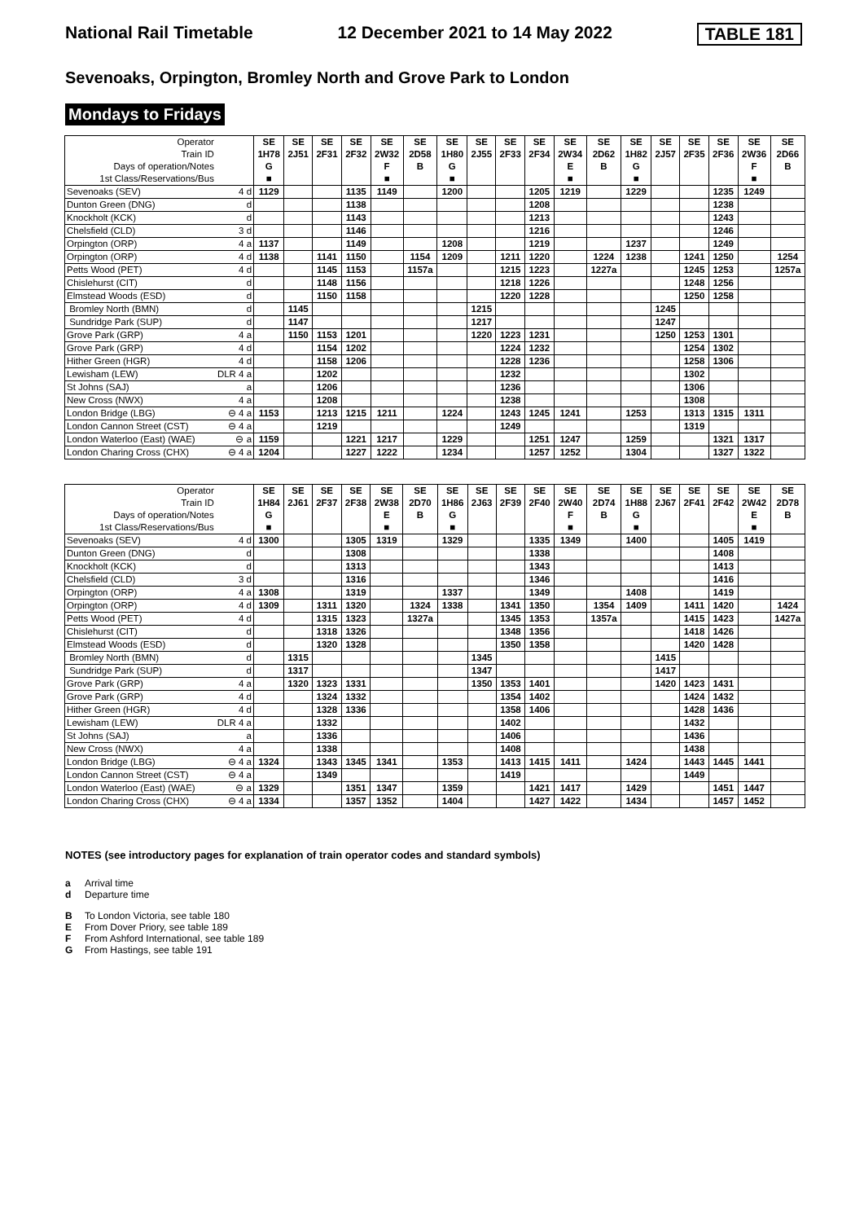National Rail Timetable 12 December 2021 to 14 May 2022 TABLE 181
Sevenoaks, Orpington, Bromley North and Grove Park to London
Mondays to Fridays
| Operator | | SE | SE | SE | SE | SE | SE | SE | SE | SE | SE | SE | SE | SE | SE | SE | SE | SE | SE |
| Train ID | | 1H78 | 2J51 | 2F31 | 2F32 | 2W32 | 2D58 | 1H80 | 2J55 | 2F33 | 2F34 | 2W34 | 2D62 | 1H82 | 2J57 | 2F35 | 2F36 | 2W36 | 2D66 |
| Days of operation/Notes | | G | | | | F | B | G | | | | E | B | G | | | | F | B |
| 1st Class/Reservations/Bus | | ■ | | | | ■ | | ■ | | | | ■ | | ■ | | | | ■ | |
| Sevenoaks (SEV) | 4 d | 1129 | | | 1135 | 1149 | | 1200 | | | 1205 | 1219 | | 1229 | | | 1235 | 1249 | |
| Dunton Green (DNG) | d | | | | 1138 | | | | | | 1208 | | | | | | 1238 | | |
| Knockholt (KCK) | d | | | | 1143 | | | | | | 1213 | | | | | | 1243 | | |
| Chelsfield (CLD) | 3 d | | | | 1146 | | | | | | 1216 | | | | | | 1246 | | |
| Orpington (ORP) | 4 a | 1137 | | | 1149 | | | 1208 | | | 1219 | | | 1237 | | | 1249 | | |
| Orpington (ORP) | 4 d | 1138 | | 1141 | 1150 | | 1154 | 1209 | | 1211 | 1220 | | 1224 | 1238 | | 1241 | 1250 | | 1254 |
| Petts Wood (PET) | 4 d | | | 1145 | 1153 | | 1157a | | | 1215 | 1223 | | 1227a | | | 1245 | 1253 | | 1257a |
| Chislehurst (CIT) | d | | | 1148 | 1156 | | | | | 1218 | 1226 | | | | | 1248 | 1256 | | |
| Elmstead Woods (ESD) | d | | | 1150 | 1158 | | | | | 1220 | 1228 | | | | | 1250 | 1258 | | |
| Bromley North (BMN) | d | | 1145 | | | | | | 1215 | | | | | | 1245 | | | | |
| Sundridge Park (SUP) | d | | 1147 | | | | | | 1217 | | | | | | 1247 | | | | |
| Grove Park (GRP) | 4 a | | 1150 | 1153 | 1201 | | | | 1220 | 1223 | 1231 | | | | 1250 | 1253 | 1301 | | |
| Grove Park (GRP) | 4 d | | | 1154 | 1202 | | | | | 1224 | 1232 | | | | | 1254 | 1302 | | |
| Hither Green (HGR) | 4 d | | | 1158 | 1206 | | | | | 1228 | 1236 | | | | | 1258 | 1306 | | |
| Lewisham (LEW) | DLR 4 a | | | 1202 | | | | | | 1232 | | | | | | 1302 | | | |
| St Johns (SAJ) | a | | | 1206 | | | | | | 1236 | | | | | | 1306 | | | |
| New Cross (NWX) | 4 a | | | 1208 | | | | | | 1238 | | | | | | 1308 | | | |
| London Bridge (LBG) | ⊖ 4 a | 1153 | | 1213 | 1215 | 1211 | | 1224 | | 1243 | 1245 | 1241 | | 1253 | | 1313 | 1315 | 1311 | |
| London Cannon Street (CST) | ⊖ 4 a | | | 1219 | | | | | | 1249 | | | | | | 1319 | | | |
| London Waterloo (East) (WAE) | ⊖ a | 1159 | | | 1221 | 1217 | | 1229 | | | 1251 | 1247 | | 1259 | | | 1321 | 1317 | |
| London Charing Cross (CHX) | ⊖ 4 a | 1204 | | | 1227 | 1222 | | 1234 | | | 1257 | 1252 | | 1304 | | | 1327 | 1322 | |
| Operator | | SE | SE | SE | SE | SE | SE | SE | SE | SE | SE | SE | SE | SE | SE | SE | SE | SE | SE |
| Train ID | | 1H84 | 2J61 | 2F37 | 2F38 | 2W38 | 2D70 | 1H86 | 2J63 | 2F39 | 2F40 | 2W40 | 2D74 | 1H88 | 2J67 | 2F41 | 2F42 | 2W42 | 2D78 |
| Days of operation/Notes | | G | | | | E | B | G | | | | F | B | G | | | | E | B |
| 1st Class/Reservations/Bus | | ■ | | | | ■ | | ■ | | | | ■ | | ■ | | | | ■ | |
| Sevenoaks (SEV) | 4 d | 1300 | | | 1305 | 1319 | | 1329 | | | 1335 | 1349 | | 1400 | | | 1405 | 1419 | |
| Dunton Green (DNG) | d | | | | 1308 | | | | | | 1338 | | | | | | 1408 | | |
| Knockholt (KCK) | d | | | | 1313 | | | | | | 1343 | | | | | | 1413 | | |
| Chelsfield (CLD) | 3 d | | | | 1316 | | | | | | 1346 | | | | | | 1416 | | |
| Orpington (ORP) | 4 a | 1308 | | | 1319 | | | 1337 | | | 1349 | | | 1408 | | | 1419 | | |
| Orpington (ORP) | 4 d | 1309 | | 1311 | 1320 | | 1324 | 1338 | | 1341 | 1350 | | 1354 | 1409 | | 1411 | 1420 | | 1424 |
| Petts Wood (PET) | 4 d | | | 1315 | 1323 | | 1327a | | | 1345 | 1353 | | 1357a | | | 1415 | 1423 | | 1427a |
| Chislehurst (CIT) | d | | | 1318 | 1326 | | | | | 1348 | 1356 | | | | | 1418 | 1426 | | |
| Elmstead Woods (ESD) | d | | | 1320 | 1328 | | | | | 1350 | 1358 | | | | | 1420 | 1428 | | |
| Bromley North (BMN) | d | | 1315 | | | | | | 1345 | | | | | | 1415 | | | | |
| Sundridge Park (SUP) | d | | 1317 | | | | | | 1347 | | | | | | 1417 | | | | |
| Grove Park (GRP) | 4 a | | 1320 | 1323 | 1331 | | | | 1350 | 1353 | 1401 | | | | 1420 | 1423 | 1431 | | |
| Grove Park (GRP) | 4 d | | | 1324 | 1332 | | | | | 1354 | 1402 | | | | | 1424 | 1432 | | |
| Hither Green (HGR) | 4 d | | | 1328 | 1336 | | | | | 1358 | 1406 | | | | | 1428 | 1436 | | |
| Lewisham (LEW) | DLR 4 a | | | 1332 | | | | | | 1402 | | | | | | 1432 | | | |
| St Johns (SAJ) | a | | | 1336 | | | | | | 1406 | | | | | | 1436 | | | |
| New Cross (NWX) | 4 a | | | 1338 | | | | | | 1408 | | | | | | 1438 | | | |
| London Bridge (LBG) | ⊖ 4 a | 1324 | | 1343 | 1345 | 1341 | | 1353 | | 1413 | 1415 | 1411 | | 1424 | | 1443 | 1445 | 1441 | |
| London Cannon Street (CST) | ⊖ 4 a | | | 1349 | | | | | | 1419 | | | | | | 1449 | | | |
| London Waterloo (East) (WAE) | ⊖ a | 1329 | | | 1351 | 1347 | | 1359 | | | 1421 | 1417 | | 1429 | | | 1451 | 1447 | |
| London Charing Cross (CHX) | ⊖ 4 a | 1334 | | | 1357 | 1352 | | 1404 | | | 1427 | 1422 | | 1434 | | | 1457 | 1452 | |
NOTES (see introductory pages for explanation of train operator codes and standard symbols)
a Arrival time
d Departure time
B To London Victoria, see table 180
E From Dover Priory, see table 189
F From Ashford International, see table 189
G From Hastings, see table 191